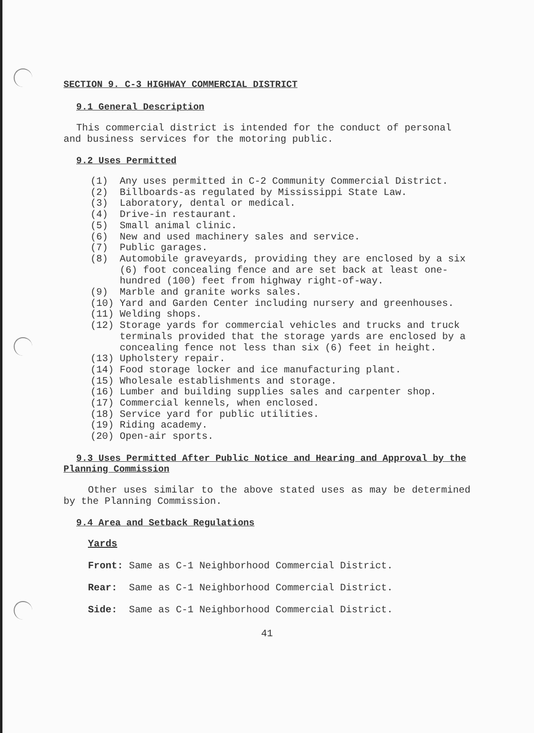SECTION 9. C-3 HIGHWAY COMMERCIAL DISTRICT
9.1 General Description
This commercial district is intended for the conduct of personal and business services for the motoring public.
9.2 Uses Permitted
(1) Any uses permitted in C-2 Community Commercial District.
(2) Billboards-as regulated by Mississippi State Law.
(3) Laboratory, dental or medical.
(4) Drive-in restaurant.
(5) Small animal clinic.
(6) New and used machinery sales and service.
(7) Public garages.
(8) Automobile graveyards, providing they are enclosed by a six (6) foot concealing fence and are set back at least one-hundred (100) feet from highway right-of-way.
(9) Marble and granite works sales.
(10) Yard and Garden Center including nursery and greenhouses.
(11) Welding shops.
(12) Storage yards for commercial vehicles and trucks and truck terminals provided that the storage yards are enclosed by a concealing fence not less than six (6) feet in height.
(13) Upholstery repair.
(14) Food storage locker and ice manufacturing plant.
(15) Wholesale establishments and storage.
(16) Lumber and building supplies sales and carpenter shop.
(17) Commercial kennels, when enclosed.
(18) Service yard for public utilities.
(19) Riding academy.
(20) Open-air sports.
9.3 Uses Permitted After Public Notice and Hearing and Approval by the Planning Commission
Other uses similar to the above stated uses as may be determined by the Planning Commission.
9.4 Area and Setback Regulations
Yards
Front: Same as C-1 Neighborhood Commercial District.
Rear: Same as C-1 Neighborhood Commercial District.
Side: Same as C-1 Neighborhood Commercial District.
41